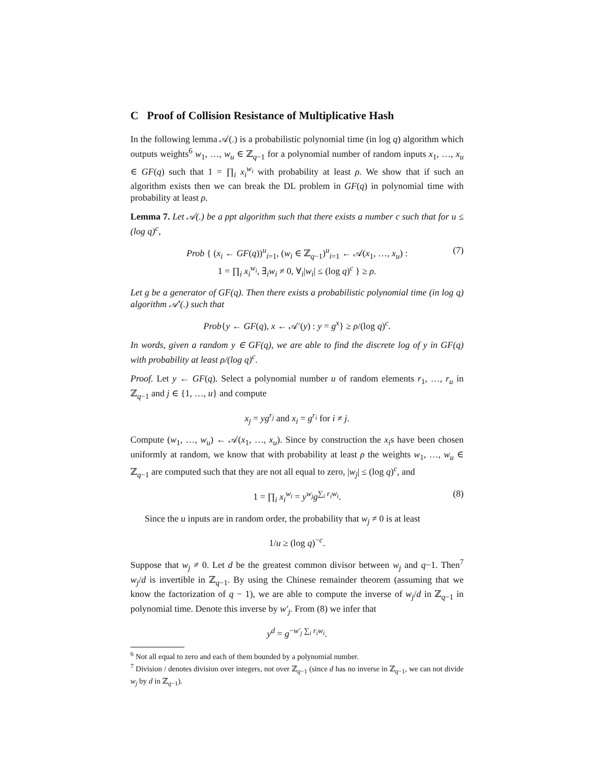C Proof of Collision Resistance of Multiplicative Hash
In the following lemma 𝒜(.) is a probabilistic polynomial time (in log q) algorithm which outputs weights<sup>6</sup> w<sub>1</sub>, …, w<sub>u</sub> ∈ ℤ<sub>q−1</sub> for a polynomial number of random inputs x<sub>1</sub>, …, x<sub>u</sub> ∈ GF(q) such that 1 = ∏<sub>i</sub> x<sub>i</sub><sup>w<sub>i</sub></sup> with probability at least ρ. We show that if such an algorithm exists then we can break the DL problem in GF(q) in polynomial time with probability at least ρ.
Lemma 7. Let 𝒜(.) be a ppt algorithm such that there exists a number c such that for u ≤ (log q)<sup>c</sup>,
Prob { (x<sub>i</sub> ← GF(q))<sup>u</sup><sub>i=1</sub>, (w<sub>i</sub> ∈ ℤ<sub>q−1</sub>)<sup>u</sup><sub>i=1</sub> ← 𝒜(x<sub>1</sub>, …, x<sub>u</sub>) :
1 = ∏<sub>i</sub> x<sub>i</sub><sup>w<sub>i</sub></sup>, ∃<sub>i</sub>w<sub>i</sub> ≠ 0, ∀<sub>i</sub>|w<sub>i</sub>| ≤ (log q)<sup>c</sup> } ≥ ρ.
(7)
Let g be a generator of GF(q). Then there exists a probabilistic polynomial time (in log q) algorithm 𝒜′(.) such that
Prob{y ← GF(q), x ← 𝒜′(y) : y = g<sup>x</sup>} ≥ ρ/(log q)<sup>c</sup>.
In words, given a random y ∈ GF(q), we are able to find the discrete log of y in GF(q) with probability at least ρ/(log q)<sup>c</sup>.
Proof. Let y ← GF(q). Select a polynomial number u of random elements r<sub>1</sub>, …, r<sub>u</sub> in ℤ<sub>q−1</sub> and j ∈ {1, …, u} and compute
x<sub>j</sub> = yg<sup>r<sub>j</sub></sup> and x<sub>i</sub> = g<sup>r<sub>i</sub></sup> for i ≠ j.
Compute (w<sub>1</sub>, …, w<sub>u</sub>) ← 𝒜(x<sub>1</sub>, …, x<sub>u</sub>). Since by construction the x<sub>i</sub>s have been chosen uniformly at random, we know that with probability at least ρ the weights w<sub>1</sub>, …, w<sub>u</sub> ∈ ℤ<sub>q−1</sub> are computed such that they are not all equal to zero, |w<sub>j</sub>| ≤ (log q)<sup>c</sup>, and
1 = ∏<sub>i</sub> x<sub>i</sub><sup>w<sub>i</sub></sup> = y<sup>w<sub>j</sub></sup>g<sup>∑<sub>i</sub> r<sub>i</sub>w<sub>i</sub></sup>. (8)
Since the u inputs are in random order, the probability that w<sub>j</sub> ≠ 0 is at least
1/u ≥ (log q)<sup>−c</sup>.
Suppose that w<sub>j</sub> ≠ 0. Let d be the greatest common divisor between w<sub>j</sub> and q−1. Then<sup>7</sup> w<sub>j</sub>/d is invertible in ℤ<sub>q−1</sub>. By using the Chinese remainder theorem (assuming that we know the factorization of q − 1), we are able to compute the inverse of w<sub>j</sub>/d in ℤ<sub>q−1</sub> in polynomial time. Denote this inverse by w′<sub>j</sub>. From (8) we infer that
y<sup>d</sup> = g<sup>−w′<sub>j</sub> ∑<sub>i</sub> r<sub>i</sub>w<sub>i</sub></sup>.
<sup>6</sup> Not all equal to zero and each of them bounded by a polynomial number.
<sup>7</sup> Division / denotes division over integers, not over ℤ<sub>q−1</sub> (since d has no inverse in ℤ<sub>q−1</sub>, we can not divide w<sub>j</sub> by d in ℤ<sub>q−1</sub>).